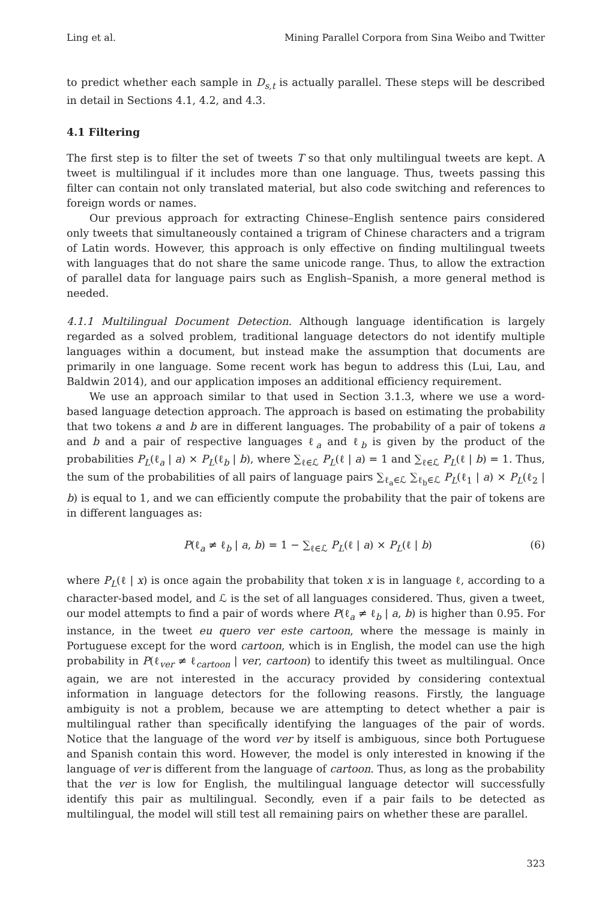Ling et al. Mining Parallel Corpora from Sina Weibo and Twitter
to predict whether each sample in D<sub>s,t</sub> is actually parallel. These steps will be described in detail in Sections 4.1, 4.2, and 4.3.
4.1 Filtering
The first step is to filter the set of tweets T so that only multilingual tweets are kept. A tweet is multilingual if it includes more than one language. Thus, tweets passing this filter can contain not only translated material, but also code switching and references to foreign words or names.
Our previous approach for extracting Chinese–English sentence pairs considered only tweets that simultaneously contained a trigram of Chinese characters and a trigram of Latin words. However, this approach is only effective on finding multilingual tweets with languages that do not share the same unicode range. Thus, to allow the extraction of parallel data for language pairs such as English–Spanish, a more general method is needed.
4.1.1 Multilingual Document Detection. Although language identification is largely regarded as a solved problem, traditional language detectors do not identify multiple languages within a document, but instead make the assumption that documents are primarily in one language. Some recent work has begun to address this (Lui, Lau, and Baldwin 2014), and our application imposes an additional efficiency requirement.
We use an approach similar to that used in Section 3.1.3, where we use a word-based language detection approach. The approach is based on estimating the probability that two tokens a and b are in different languages. The probability of a pair of tokens a and b and a pair of respective languages ℓ<sub>a</sub> and ℓ<sub>b</sub> is given by the product of the probabilities P<sub>L</sub>(ℓ<sub>a</sub> | a) × P<sub>L</sub>(ℓ<sub>b</sub> | b), where ∑<sub>ℓ∈ℒ</sub> P<sub>L</sub>(ℓ | a) = 1 and ∑<sub>ℓ∈ℒ</sub> P<sub>L</sub>(ℓ | b) = 1. Thus, the sum of the probabilities of all pairs of language pairs ∑<sub>ℓ<sub>a</sub>∈ℒ</sub> ∑<sub>ℓ<sub>b</sub>∈ℒ</sub> P<sub>L</sub>(ℓ<sub>1</sub> | a) × P<sub>L</sub>(ℓ<sub>2</sub> | b) is equal to 1, and we can efficiently compute the probability that the pair of tokens are in different languages as:
P(ℓ<sub>a</sub> ≠ ℓ<sub>b</sub> | a, b) = 1 − ∑<sub>ℓ∈ℒ</sub> P<sub>L</sub>(ℓ | a) × P<sub>L</sub>(ℓ | b) (6)
where P<sub>L</sub>(ℓ | x) is once again the probability that token x is in language ℓ, according to a character-based model, and ℒ is the set of all languages considered. Thus, given a tweet, our model attempts to find a pair of words where P(ℓ<sub>a</sub> ≠ ℓ<sub>b</sub> | a, b) is higher than 0.95. For instance, in the tweet eu quero ver este cartoon, where the message is mainly in Portuguese except for the word cartoon, which is in English, the model can use the high probability in P(ℓ<sub>ver</sub> ≠ ℓ<sub>cartoon</sub> | ver, cartoon) to identify this tweet as multilingual. Once again, we are not interested in the accuracy provided by considering contextual information in language detectors for the following reasons. Firstly, the language ambiguity is not a problem, because we are attempting to detect whether a pair is multilingual rather than specifically identifying the languages of the pair of words. Notice that the language of the word ver by itself is ambiguous, since both Portuguese and Spanish contain this word. However, the model is only interested in knowing if the language of ver is different from the language of cartoon. Thus, as long as the probability that the ver is low for English, the multilingual language detector will successfully identify this pair as multilingual. Secondly, even if a pair fails to be detected as multilingual, the model will still test all remaining pairs on whether these are parallel.
323